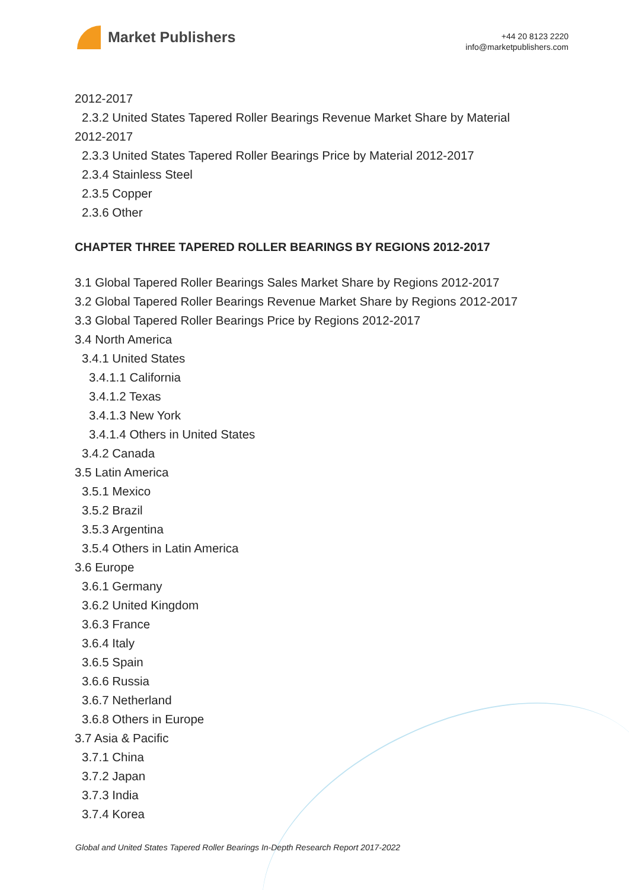Market Publishers
+44 20 8123 2220
info@marketpublishers.com
2012-2017
2.3.2 United States Tapered Roller Bearings Revenue Market Share by Material
2012-2017
2.3.3 United States Tapered Roller Bearings Price by Material 2012-2017
2.3.4 Stainless Steel
2.3.5 Copper
2.3.6 Other
CHAPTER THREE TAPERED ROLLER BEARINGS BY REGIONS 2012-2017
3.1 Global Tapered Roller Bearings Sales Market Share by Regions 2012-2017
3.2 Global Tapered Roller Bearings Revenue Market Share by Regions 2012-2017
3.3 Global Tapered Roller Bearings Price by Regions 2012-2017
3.4 North America
3.4.1 United States
3.4.1.1 California
3.4.1.2 Texas
3.4.1.3 New York
3.4.1.4 Others in United States
3.4.2 Canada
3.5 Latin America
3.5.1 Mexico
3.5.2 Brazil
3.5.3 Argentina
3.5.4 Others in Latin America
3.6 Europe
3.6.1 Germany
3.6.2 United Kingdom
3.6.3 France
3.6.4 Italy
3.6.5 Spain
3.6.6 Russia
3.6.7 Netherland
3.6.8 Others in Europe
3.7 Asia & Pacific
3.7.1 China
3.7.2 Japan
3.7.3 India
3.7.4 Korea
Global and United States Tapered Roller Bearings In-Depth Research Report 2017-2022